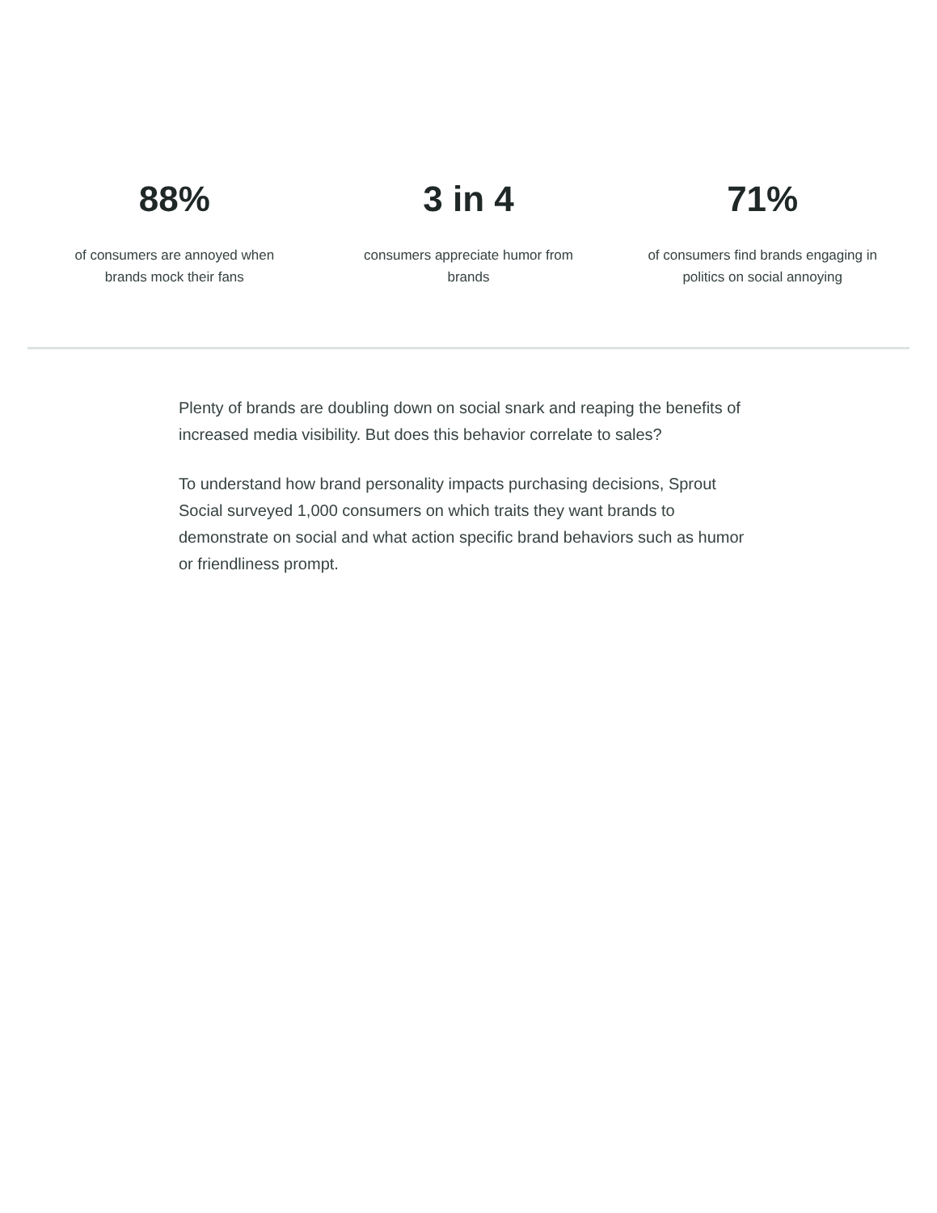88%
of consumers are annoyed when brands mock their fans
3 in 4
consumers appreciate humor from brands
71%
of consumers find brands engaging in politics on social annoying
Plenty of brands are doubling down on social snark and reaping the benefits of increased media visibility. But does this behavior correlate to sales?
To understand how brand personality impacts purchasing decisions, Sprout Social surveyed 1,000 consumers on which traits they want brands to demonstrate on social and what action specific brand behaviors such as humor or friendliness prompt.